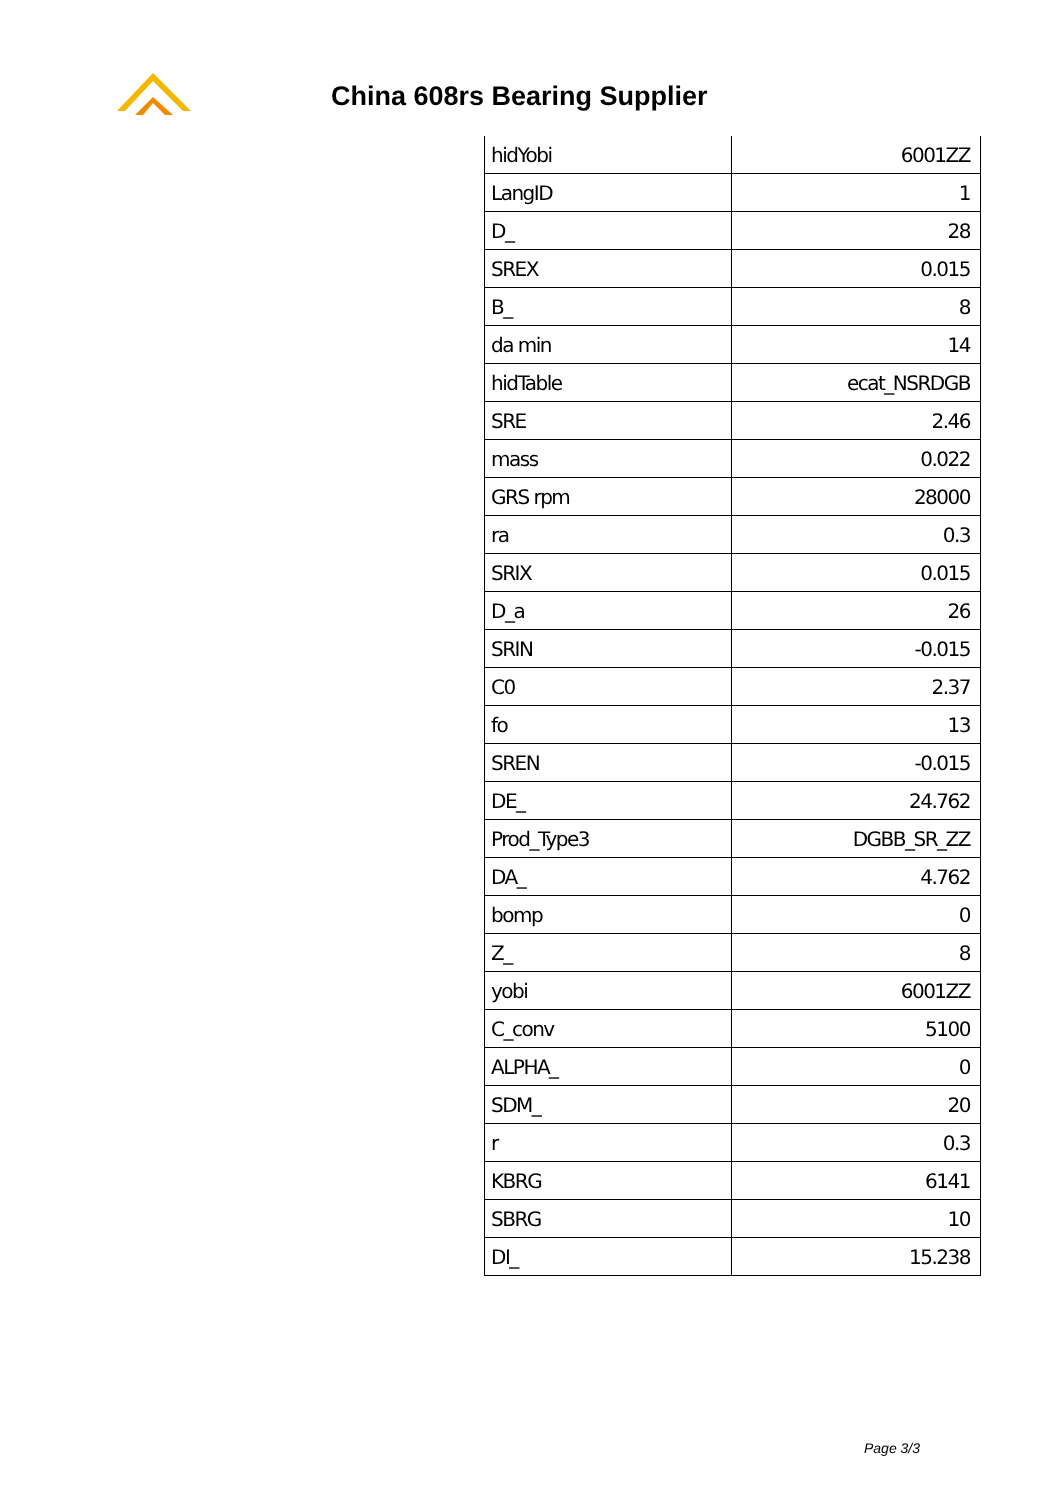China 608rs Bearing Supplier
| hidYobi | 6001ZZ |
| LangID | 1 |
| D_ | 28 |
| SREX | 0.015 |
| B_ | 8 |
| da min | 14 |
| hidTable | ecat_NSRDGB |
| SRE | 2.46 |
| mass | 0.022 |
| GRS rpm | 28000 |
| ra | 0.3 |
| SRIX | 0.015 |
| D_a | 26 |
| SRIN | -0.015 |
| C0 | 2.37 |
| fo | 13 |
| SREN | -0.015 |
| DE_ | 24.762 |
| Prod_Type3 | DGBB_SR_ZZ |
| DA_ | 4.762 |
| bomp | 0 |
| Z_ | 8 |
| yobi | 6001ZZ |
| C_conv | 5100 |
| ALPHA_ | 0 |
| SDM_ | 20 |
| r | 0.3 |
| KBRG | 6141 |
| SBRG | 10 |
| DI_ | 15.238 |
Page 3/3